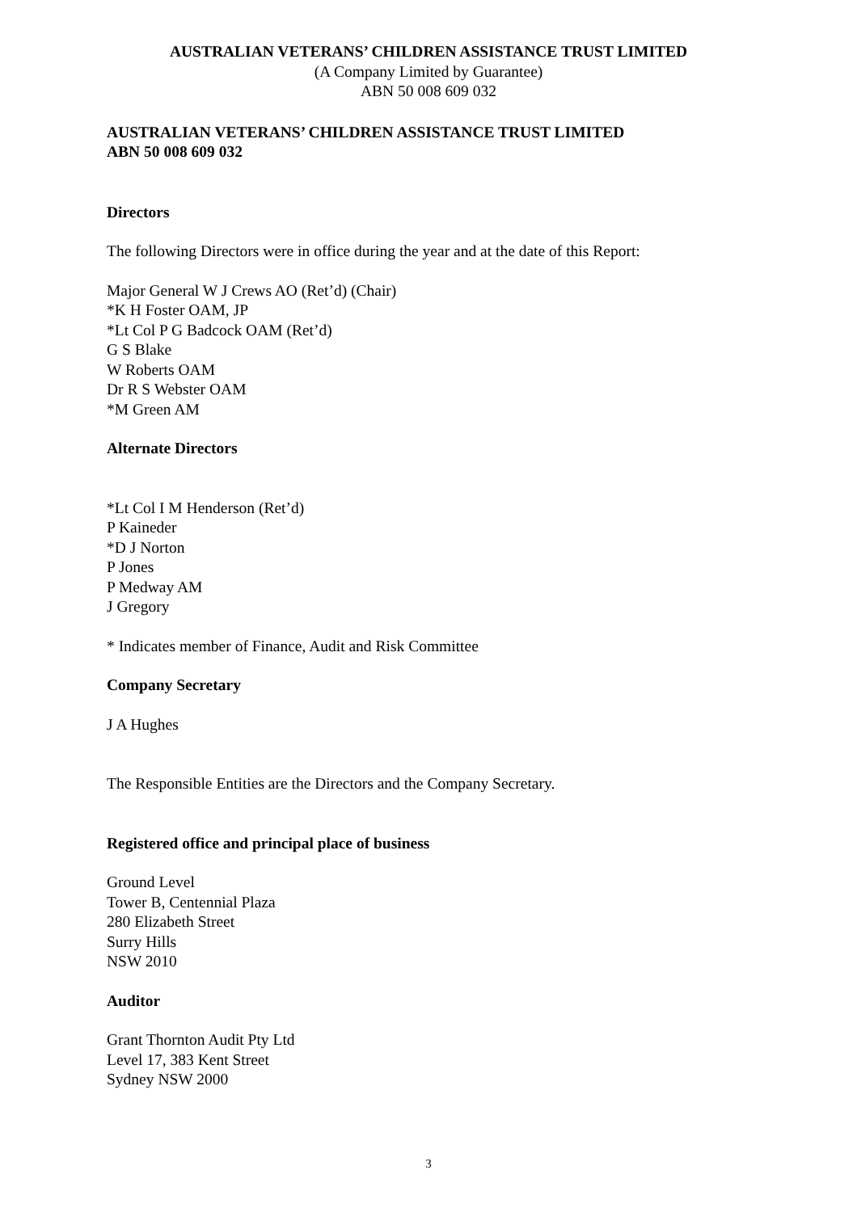AUSTRALIAN VETERANS’ CHILDREN ASSISTANCE TRUST LIMITED
(A Company Limited by Guarantee)
ABN 50 008 609 032
AUSTRALIAN VETERANS’ CHILDREN ASSISTANCE TRUST LIMITED
ABN 50 008 609 032
Directors
The following Directors were in office during the year and at the date of this Report:
Major General W J Crews AO (Ret’d) (Chair)
*K H Foster OAM, JP
*Lt Col P G Badcock OAM (Ret’d)
G S Blake
W Roberts OAM
Dr R S Webster OAM
*M Green AM
Alternate Directors
*Lt Col I M Henderson (Ret’d)
P Kaineder
*D J Norton
P Jones
P Medway AM
J Gregory
* Indicates member of Finance, Audit and Risk Committee
Company Secretary
J A Hughes
The Responsible Entities are the Directors and the Company Secretary.
Registered office and principal place of business
Ground Level
Tower B, Centennial Plaza
280 Elizabeth Street
Surry Hills
NSW 2010
Auditor
Grant Thornton Audit Pty Ltd
Level 17, 383 Kent Street
Sydney NSW 2000
3